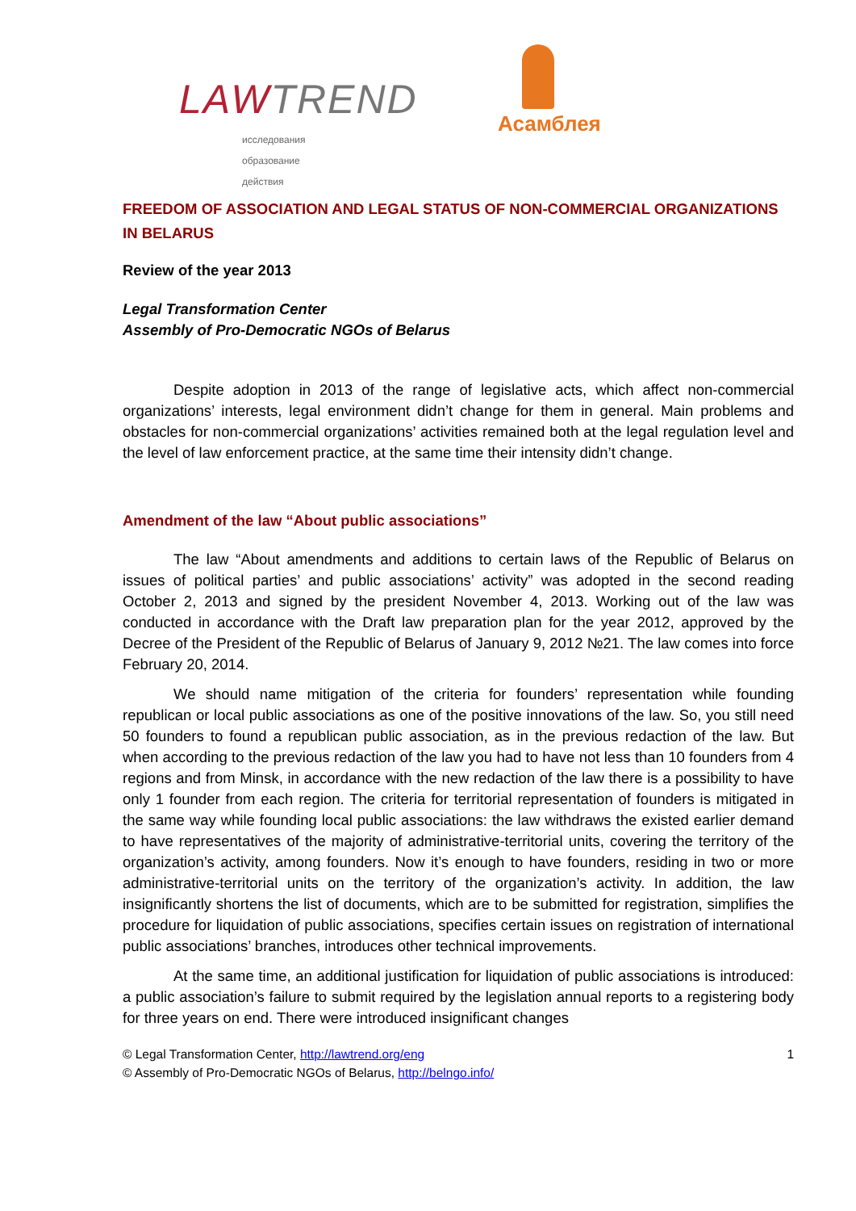LAWTREND
исследования образование действия
Асамблея
FREEDOM OF ASSOCIATION AND LEGAL STATUS OF NON-COMMERCIAL ORGANIZATIONS IN BELARUS
Review of the year 2013
Legal Transformation Center
Assembly of Pro-Democratic NGOs of Belarus
Despite adoption in 2013 of the range of legislative acts, which affect non-commercial organizations’ interests, legal environment didn’t change for them in general. Main problems and obstacles for non-commercial organizations’ activities remained both at the legal regulation level and the level of law enforcement practice, at the same time their intensity didn’t change.
Amendment of the law “About public associations”
The law “About amendments and additions to certain laws of the Republic of Belarus on issues of political parties’ and public associations’ activity” was adopted in the second reading October 2, 2013 and signed by the president November 4, 2013. Working out of the law was conducted in accordance with the Draft law preparation plan for the year 2012, approved by the Decree of the President of the Republic of Belarus of January 9, 2012 №21. The law comes into force February 20, 2014.
We should name mitigation of the criteria for founders’ representation while founding republican or local public associations as one of the positive innovations of the law. So, you still need 50 founders to found a republican public association, as in the previous redaction of the law. But when according to the previous redaction of the law you had to have not less than 10 founders from 4 regions and from Minsk, in accordance with the new redaction of the law there is a possibility to have only 1 founder from each region. The criteria for territorial representation of founders is mitigated in the same way while founding local public associations: the law withdraws the existed earlier demand to have representatives of the majority of administrative-territorial units, covering the territory of the organization’s activity, among founders. Now it’s enough to have founders, residing in two or more administrative-territorial units on the territory of the organization’s activity. In addition, the law insignificantly shortens the list of documents, which are to be submitted for registration, simplifies the procedure for liquidation of public associations, specifies certain issues on registration of international public associations’ branches, introduces other technical improvements.
At the same time, an additional justification for liquidation of public associations is introduced: a public association’s failure to submit required by the legislation annual reports to a registering body for three years on end. There were introduced insignificant changes
© Legal Transformation Center, http://lawtrend.org/eng 1
© Assembly of Pro-Democratic NGOs of Belarus, http://belngo.info/